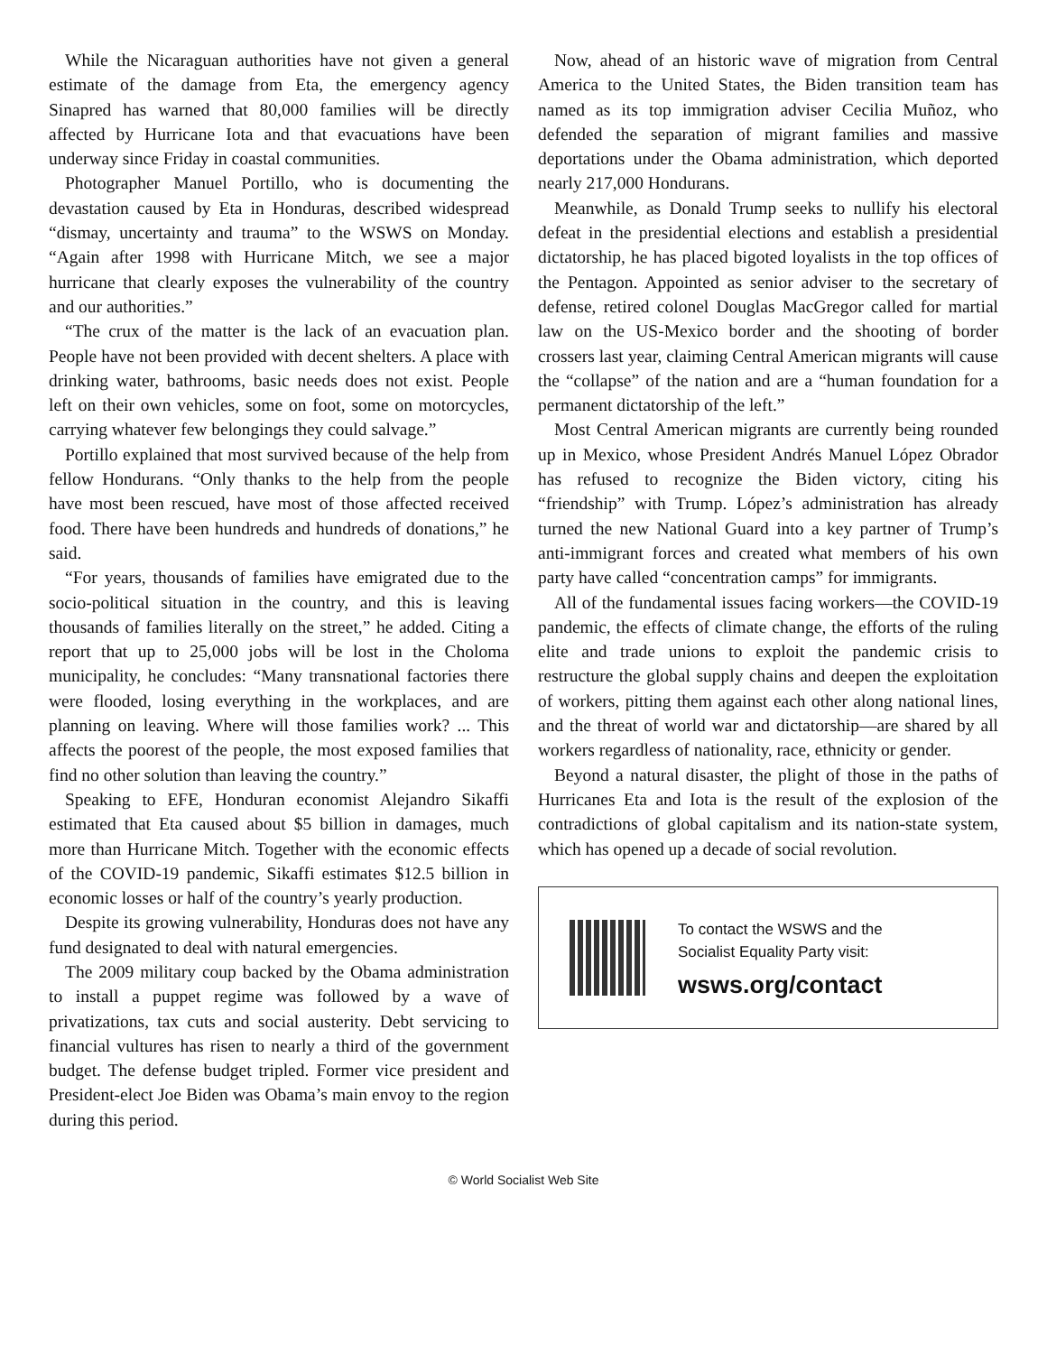While the Nicaraguan authorities have not given a general estimate of the damage from Eta, the emergency agency Sinapred has warned that 80,000 families will be directly affected by Hurricane Iota and that evacuations have been underway since Friday in coastal communities.
Photographer Manuel Portillo, who is documenting the devastation caused by Eta in Honduras, described widespread “dismay, uncertainty and trauma” to the WSWS on Monday. “Again after 1998 with Hurricane Mitch, we see a major hurricane that clearly exposes the vulnerability of the country and our authorities.”
“The crux of the matter is the lack of an evacuation plan. People have not been provided with decent shelters. A place with drinking water, bathrooms, basic needs does not exist. People left on their own vehicles, some on foot, some on motorcycles, carrying whatever few belongings they could salvage.”
Portillo explained that most survived because of the help from fellow Hondurans. “Only thanks to the help from the people have most been rescued, have most of those affected received food. There have been hundreds and hundreds of donations,” he said.
“For years, thousands of families have emigrated due to the socio-political situation in the country, and this is leaving thousands of families literally on the street,” he added. Citing a report that up to 25,000 jobs will be lost in the Choloma municipality, he concludes: “Many transnational factories there were flooded, losing everything in the workplaces, and are planning on leaving. Where will those families work? ... This affects the poorest of the people, the most exposed families that find no other solution than leaving the country.”
Speaking to EFE, Honduran economist Alejandro Sikaffi estimated that Eta caused about $5 billion in damages, much more than Hurricane Mitch. Together with the economic effects of the COVID-19 pandemic, Sikaffi estimates $12.5 billion in economic losses or half of the country’s yearly production.
Despite its growing vulnerability, Honduras does not have any fund designated to deal with natural emergencies.
The 2009 military coup backed by the Obama administration to install a puppet regime was followed by a wave of privatizations, tax cuts and social austerity. Debt servicing to financial vultures has risen to nearly a third of the government budget. The defense budget tripled. Former vice president and President-elect Joe Biden was Obama’s main envoy to the region during this period.
Now, ahead of an historic wave of migration from Central America to the United States, the Biden transition team has named as its top immigration adviser Cecilia Muñoz, who defended the separation of migrant families and massive deportations under the Obama administration, which deported nearly 217,000 Hondurans.
Meanwhile, as Donald Trump seeks to nullify his electoral defeat in the presidential elections and establish a presidential dictatorship, he has placed bigoted loyalists in the top offices of the Pentagon. Appointed as senior adviser to the secretary of defense, retired colonel Douglas MacGregor called for martial law on the US-Mexico border and the shooting of border crossers last year, claiming Central American migrants will cause the “collapse” of the nation and are a “human foundation for a permanent dictatorship of the left.”
Most Central American migrants are currently being rounded up in Mexico, whose President Andrés Manuel López Obrador has refused to recognize the Biden victory, citing his “friendship” with Trump. López’s administration has already turned the new National Guard into a key partner of Trump’s anti-immigrant forces and created what members of his own party have called “concentration camps” for immigrants.
All of the fundamental issues facing workers—the COVID-19 pandemic, the effects of climate change, the efforts of the ruling elite and trade unions to exploit the pandemic crisis to restructure the global supply chains and deepen the exploitation of workers, pitting them against each other along national lines, and the threat of world war and dictatorship—are shared by all workers regardless of nationality, race, ethnicity or gender.
Beyond a natural disaster, the plight of those in the paths of Hurricanes Eta and Iota is the result of the explosion of the contradictions of global capitalism and its nation-state system, which has opened up a decade of social revolution.
To contact the WSWS and the
Socialist Equality Party visit:
wsws.org/contact
© World Socialist Web Site